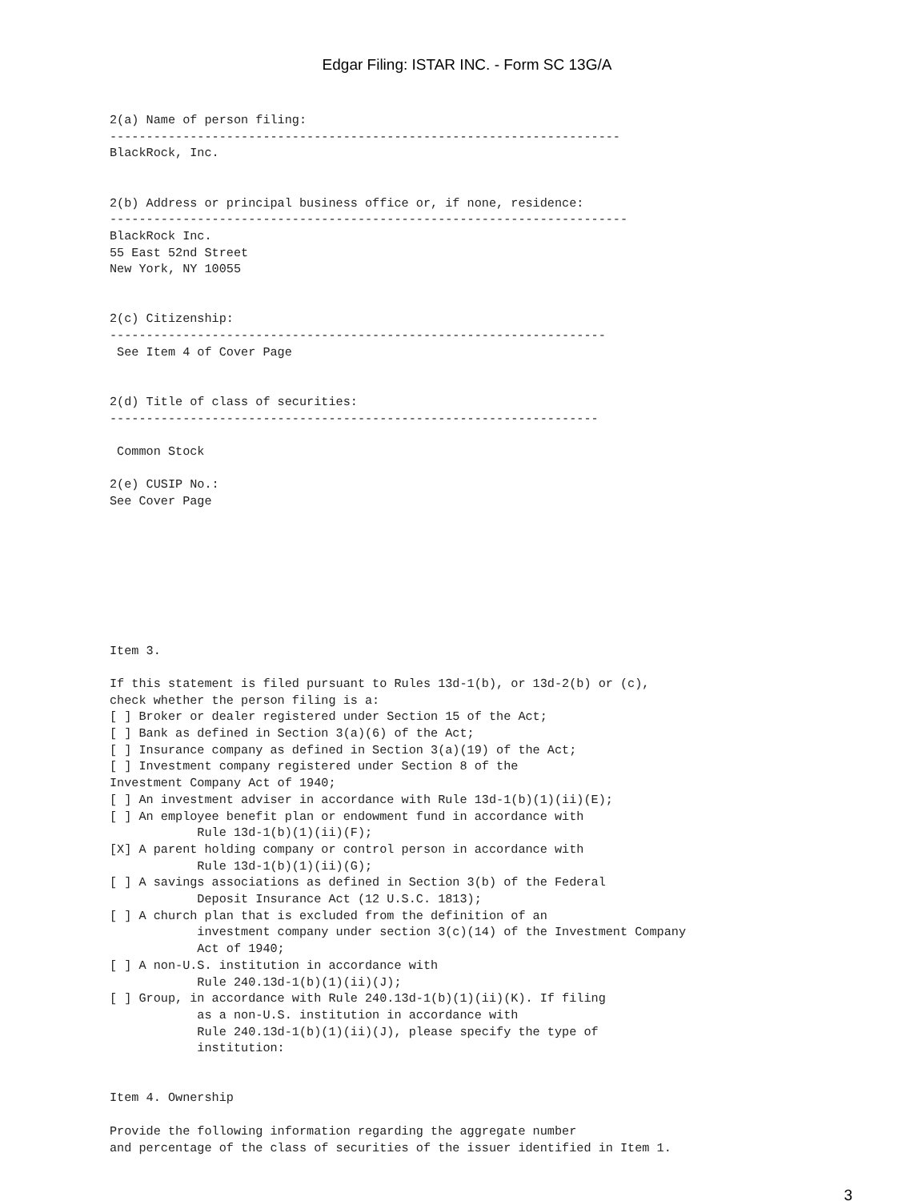Edgar Filing: ISTAR INC. - Form SC 13G/A
2(a) Name of person filing:
----------------------------------------------------------------------
BlackRock, Inc.


2(b) Address or principal business office or, if none, residence:
-----------------------------------------------------------------------
BlackRock Inc.
55 East 52nd Street
New York, NY 10055


2(c) Citizenship:
--------------------------------------------------------------------
 See Item 4 of Cover Page


2(d) Title of class of securities:
-------------------------------------------------------------------

 Common Stock

2(e) CUSIP No.:
See Cover Page








Item 3.

If this statement is filed pursuant to Rules 13d-1(b), or 13d-2(b) or (c),
check whether the person filing is a:
[ ] Broker or dealer registered under Section 15 of the Act;
[ ] Bank as defined in Section 3(a)(6) of the Act;
[ ] Insurance company as defined in Section 3(a)(19) of the Act;
[ ] Investment company registered under Section 8 of the
Investment Company Act of 1940;
[ ] An investment adviser in accordance with Rule 13d-1(b)(1)(ii)(E);
[ ] An employee benefit plan or endowment fund in accordance with
            Rule 13d-1(b)(1)(ii)(F);
[X] A parent holding company or control person in accordance with
            Rule 13d-1(b)(1)(ii)(G);
[ ] A savings associations as defined in Section 3(b) of the Federal
            Deposit Insurance Act (12 U.S.C. 1813);
[ ] A church plan that is excluded from the definition of an
            investment company under section 3(c)(14) of the Investment Company
            Act of 1940;
[ ] A non-U.S. institution in accordance with
            Rule 240.13d-1(b)(1)(ii)(J);
[ ] Group, in accordance with Rule 240.13d-1(b)(1)(ii)(K). If filing
            as a non-U.S. institution in accordance with
            Rule 240.13d-1(b)(1)(ii)(J), please specify the type of
            institution:


Item 4. Ownership

Provide the following information regarding the aggregate number
and percentage of the class of securities of the issuer identified in Item 1.
3